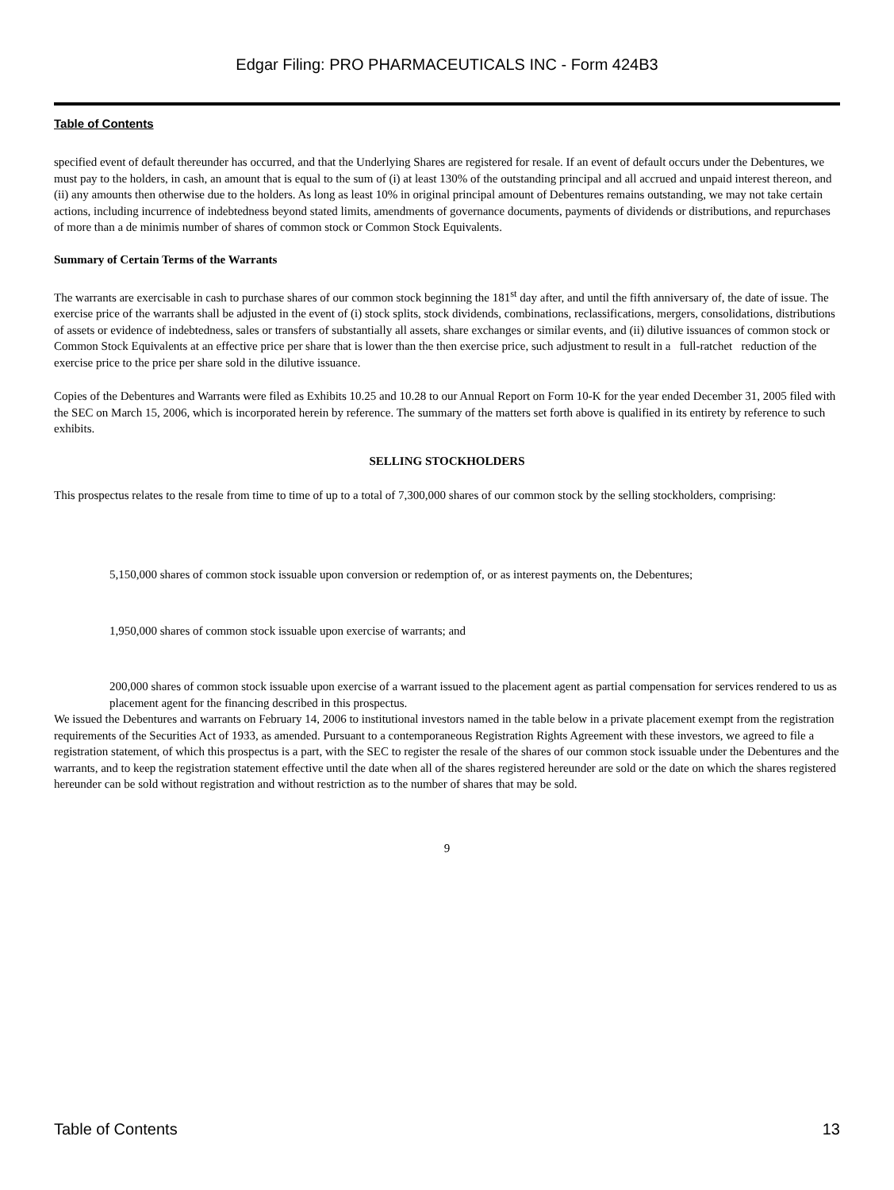Edgar Filing: PRO PHARMACEUTICALS INC - Form 424B3
Table of Contents
specified event of default thereunder has occurred, and that the Underlying Shares are registered for resale. If an event of default occurs under the Debentures, we must pay to the holders, in cash, an amount that is equal to the sum of (i) at least 130% of the outstanding principal and all accrued and unpaid interest thereon, and (ii) any amounts then otherwise due to the holders. As long as least 10% in original principal amount of Debentures remains outstanding, we may not take certain actions, including incurrence of indebtedness beyond stated limits, amendments of governance documents, payments of dividends or distributions, and repurchases of more than a de minimis number of shares of common stock or Common Stock Equivalents.
Summary of Certain Terms of the Warrants
The warrants are exercisable in cash to purchase shares of our common stock beginning the 181<sup>st</sup> day after, and until the fifth anniversary of, the date of issue. The exercise price of the warrants shall be adjusted in the event of (i) stock splits, stock dividends, combinations, reclassifications, mergers, consolidations, distributions of assets or evidence of indebtedness, sales or transfers of substantially all assets, share exchanges or similar events, and (ii) dilutive issuances of common stock or Common Stock Equivalents at an effective price per share that is lower than the then exercise price, such adjustment to result in a full-ratchet reduction of the exercise price to the price per share sold in the dilutive issuance.
Copies of the Debentures and Warrants were filed as Exhibits 10.25 and 10.28 to our Annual Report on Form 10-K for the year ended December 31, 2005 filed with the SEC on March 15, 2006, which is incorporated herein by reference. The summary of the matters set forth above is qualified in its entirety by reference to such exhibits.
SELLING STOCKHOLDERS
This prospectus relates to the resale from time to time of up to a total of 7,300,000 shares of our common stock by the selling stockholders, comprising:
5,150,000 shares of common stock issuable upon conversion or redemption of, or as interest payments on, the Debentures;
1,950,000 shares of common stock issuable upon exercise of warrants; and
200,000 shares of common stock issuable upon exercise of a warrant issued to the placement agent as partial compensation for services rendered to us as placement agent for the financing described in this prospectus.
We issued the Debentures and warrants on February 14, 2006 to institutional investors named in the table below in a private placement exempt from the registration requirements of the Securities Act of 1933, as amended. Pursuant to a contemporaneous Registration Rights Agreement with these investors, we agreed to file a registration statement, of which this prospectus is a part, with the SEC to register the resale of the shares of our common stock issuable under the Debentures and the warrants, and to keep the registration statement effective until the date when all of the shares registered hereunder are sold or the date on which the shares registered hereunder can be sold without registration and without restriction as to the number of shares that may be sold.
9
Table of Contents 13